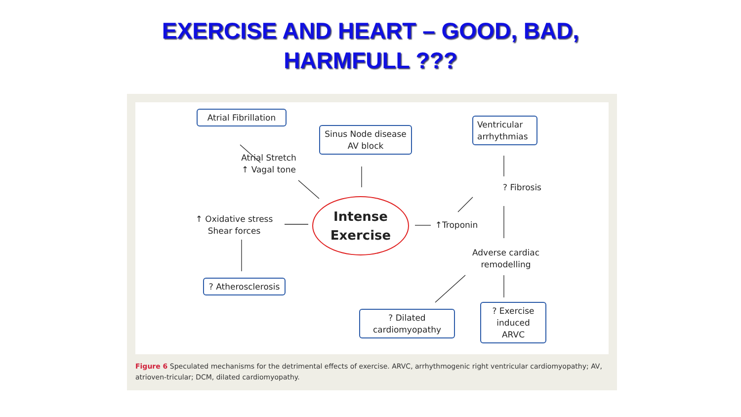EXERCISE AND HEART – GOOD, BAD,
HARMFULL ???
Atrial Fibrillation
Sinus Node disease
AV block
Ventricular
arrhythmias
Atrial Stretch
↑ Vagal tone
? Fibrosis
↑ Oxidative stress
Shear forces
Intense
Exercise
↑Troponin
Adverse cardiac
remodelling
? Atherosclerosis
? Dilated
cardiomyopathy
? Exercise
induced
ARVC
Figure 6 Speculated mechanisms for the detrimental effects of exercise. ARVC, arrhythmogenic right ventricular cardiomyopathy; AV, atrioven-tricular; DCM, dilated cardiomyopathy.